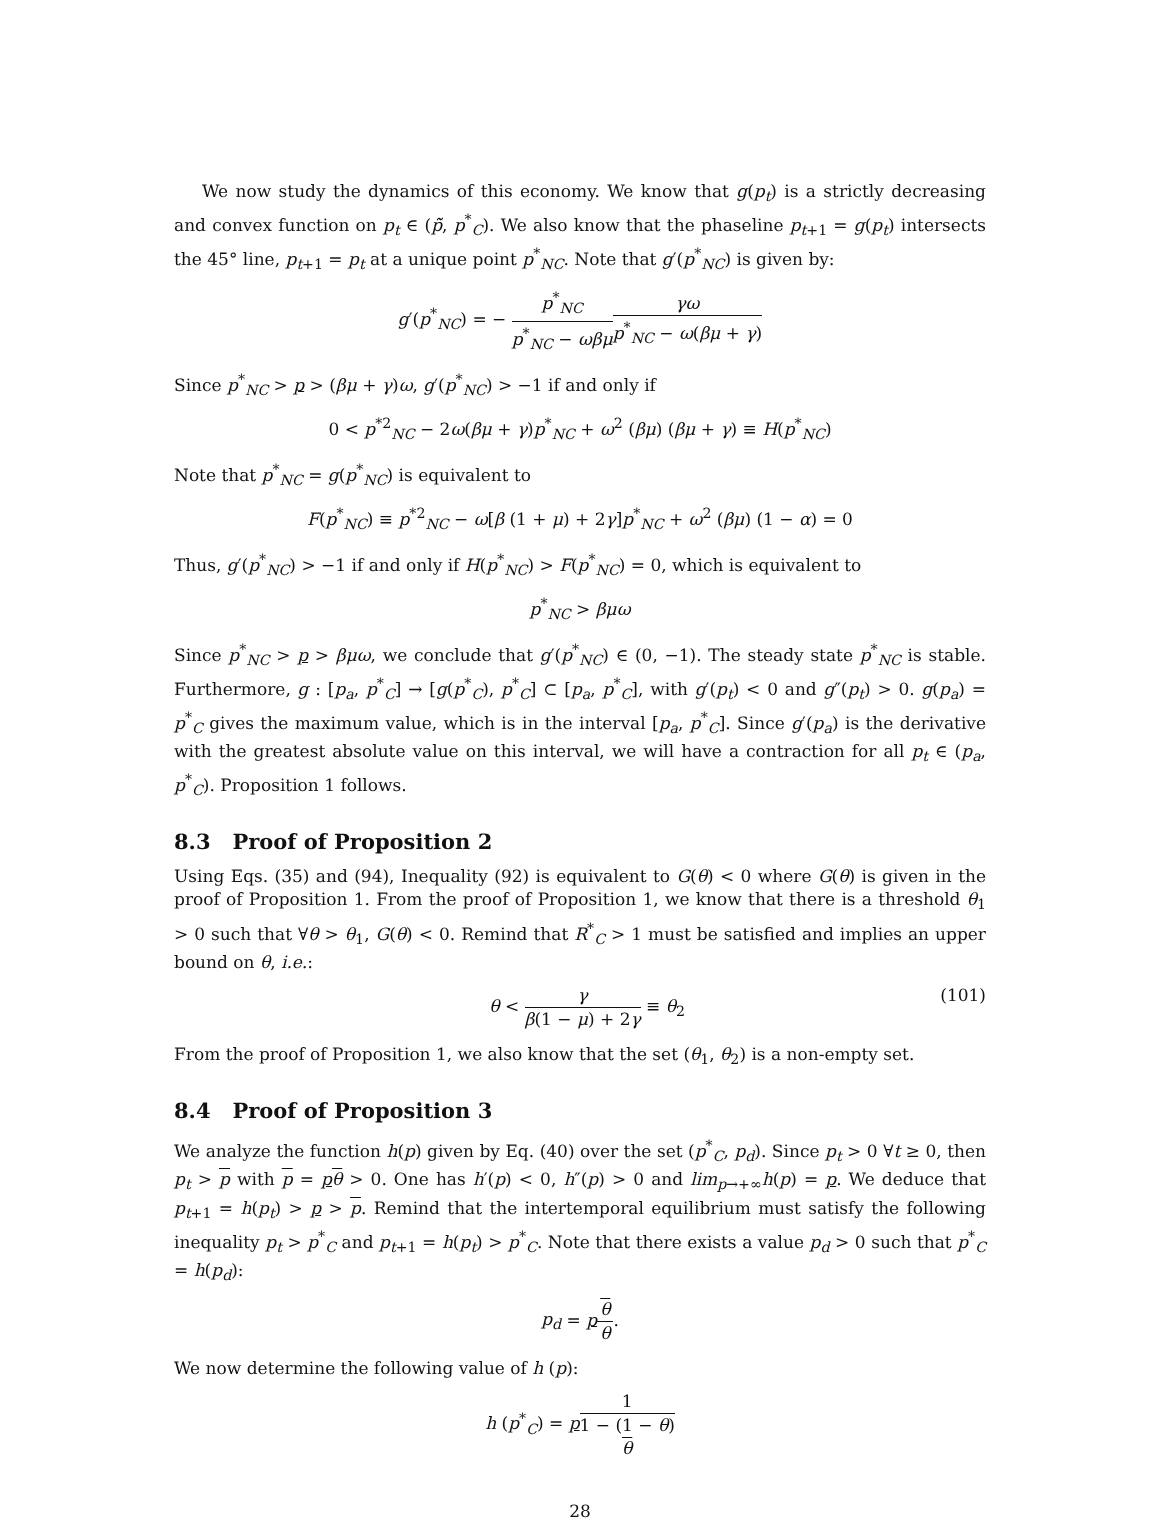We now study the dynamics of this economy. We know that g(p<sub>t</sub>) is a strictly decreasing and convex function on p<sub>t</sub> ∈ (p̃̃, p<sup>*</sup><sub>C</sub>). We also know that the phaseline p<sub>t+1</sub> = g(p<sub>t</sub>) intersects the 45° line, p<sub>t+1</sub> = p<sub>t</sub> at a unique point p<sup>*</sup><sub>NC</sub>. Note that g′(p<sup>*</sup><sub>NC</sub>) is given by:
g′(p<sup>*</sup><sub>NC</sub>) = − p<sup>*</sup><sub>NC</sub> p<sup>*</sup><sub>NC</sub> − ωβμ γω p<sup>*</sup><sub>NC</sub> − ω(βμ + γ)
Since p<sup>*</sup><sub>NC</sub> > p > (βμ + γ)ω, g′(p<sup>*</sup><sub>NC</sub>) > −1 if and only if
0 < p<sup>*2</sup><sub>NC</sub> − 2ω(βμ + γ)p<sup>*</sup><sub>NC</sub> + ω<sup>2</sup> (βμ) (βμ + γ) ≡ H(p<sup>*</sup><sub>NC</sub>)
Note that p<sup>*</sup><sub>NC</sub> = g(p<sup>*</sup><sub>NC</sub>) is equivalent to
F(p<sup>*</sup><sub>NC</sub>) ≡ p<sup>*2</sup><sub>NC</sub> − ω[β (1 + μ) + 2γ]p<sup>*</sup><sub>NC</sub> + ω<sup>2</sup> (βμ) (1 − α) = 0
Thus, g′(p<sup>*</sup><sub>NC</sub>) > −1 if and only if H(p<sup>*</sup><sub>NC</sub>) > F(p<sup>*</sup><sub>NC</sub>) = 0, which is equivalent to
p<sup>*</sup><sub>NC</sub> > βμω
Since p<sup>*</sup><sub>NC</sub> > p > βμω, we conclude that g′(p<sup>*</sup><sub>NC</sub>) ∈ (0, −1). The steady state p<sup>*</sup><sub>NC</sub> is stable. Furthermore, g : [p<sub>a</sub>, p<sup>*</sup><sub>C</sub>] → [g(p<sup>*</sup><sub>C</sub>), p<sup>*</sup><sub>C</sub>] ⊂ [p<sub>a</sub>, p<sup>*</sup><sub>C</sub>], with g′(p<sub>t</sub>) < 0 and g″(p<sub>t</sub>) > 0. g(p<sub>a</sub>) = p<sup>*</sup><sub>C</sub> gives the maximum value, which is in the interval [p<sub>a</sub>, p<sup>*</sup><sub>C</sub>]. Since g′(p<sub>a</sub>) is the derivative with the greatest absolute value on this interval, we will have a contraction for all p<sub>t</sub> ∈ (p<sub>a</sub>, p<sup>*</sup><sub>C</sub>). Proposition 1 follows.
8.3 Proof of Proposition 2
Using Eqs. (35) and (94), Inequality (92) is equivalent to G(θ) < 0 where G(θ) is given in the proof of Proposition 1. From the proof of Proposition 1, we know that there is a threshold θ<sub>1</sub> > 0 such that ∀θ > θ<sub>1</sub>, G(θ) < 0. Remind that R<sup>*</sup><sub>C</sub> > 1 must be satisfied and implies an upper bound on θ, i.e.:
θ < γ β(1 − μ) + 2γ ≡ θ<sub>2</sub> (101)
From the proof of Proposition 1, we also know that the set (θ<sub>1</sub>, θ<sub>2</sub>) is a non-empty set.
8.4 Proof of Proposition 3
We analyze the function h(p) given by Eq. (40) over the set (p<sup>*</sup><sub>C</sub>, p<sub>d</sub>). Since p<sub>t</sub> > 0 ∀t ≥ 0, then p<sub>t</sub> > p with p = pθ > 0. One has h′(p) < 0, h″(p) > 0 and lim<sub>p→+∞</sub>h(p) = p. We deduce that p<sub>t+1</sub> = h(p<sub>t</sub>) > p > p. Remind that the intertemporal equilibrium must satisfy the following inequality p<sub>t</sub> > p<sup>*</sup><sub>C</sub> and p<sub>t+1</sub> = h(p<sub>t</sub>) > p<sup>*</sup><sub>C</sub>. Note that there exists a value p<sub>d</sub> > 0 such that p<sup>*</sup><sub>C</sub> = h(p<sub>d</sub>):
p<sub>d</sub> = pθ θ.
We now determine the following value of h (p):
h (p<sup>*</sup><sub>C</sub>) = p 1 1 − (1 − θ)
θ
28